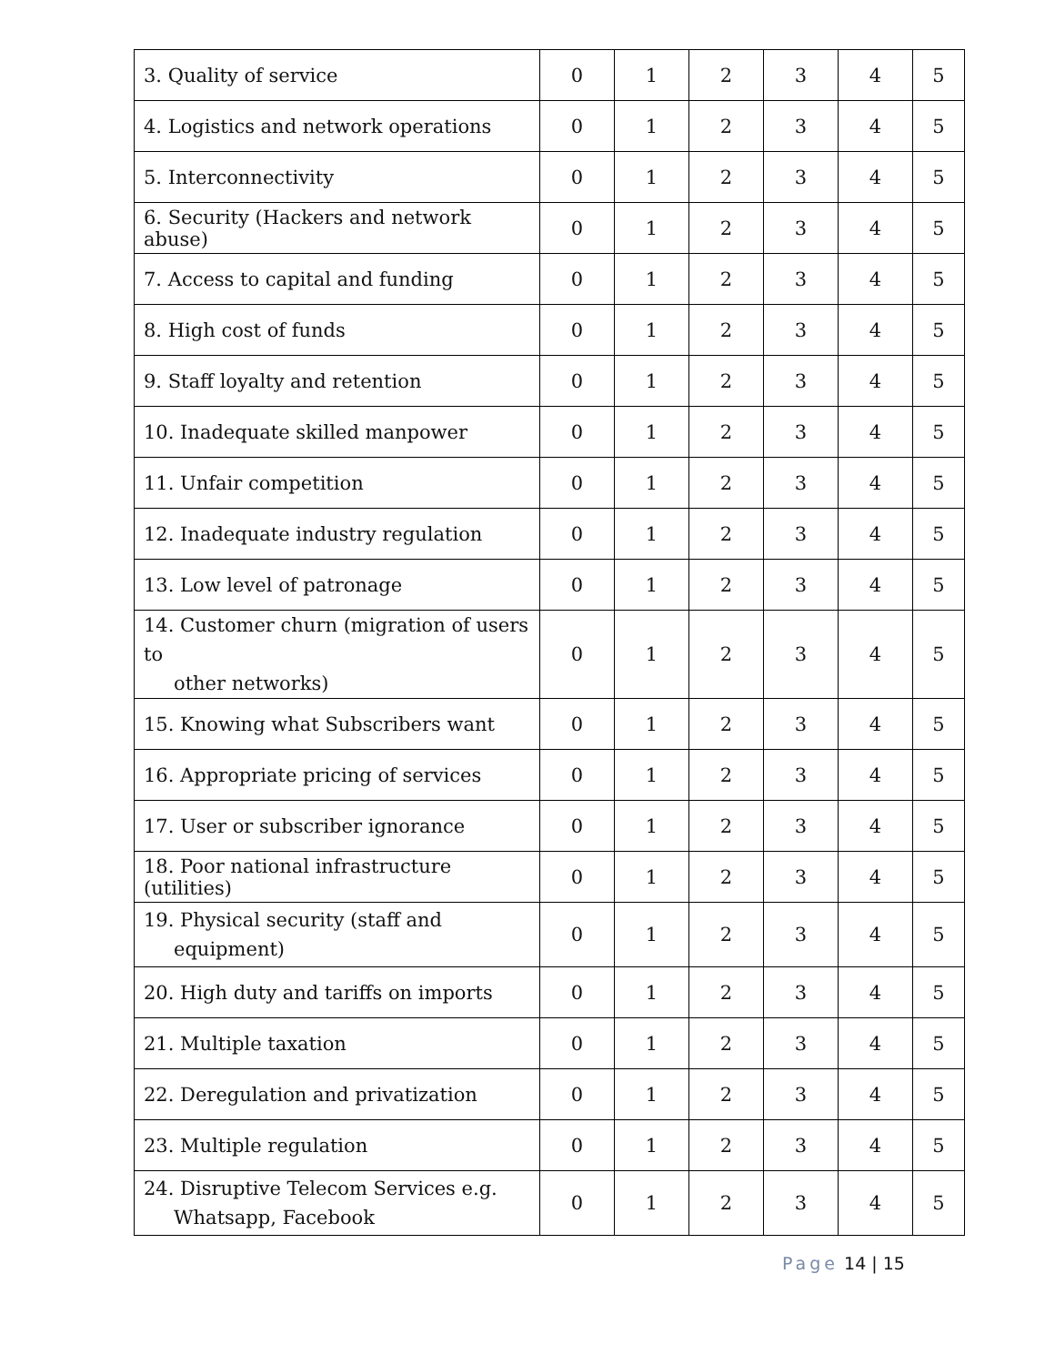| 3. Quality of service | 0 | 1 | 2 | 3 | 4 | 5 |
| 4. Logistics and network operations | 0 | 1 | 2 | 3 | 4 | 5 |
| 5. Interconnectivity | 0 | 1 | 2 | 3 | 4 | 5 |
| 6. Security (Hackers and network abuse) | 0 | 1 | 2 | 3 | 4 | 5 |
| 7. Access to capital and funding | 0 | 1 | 2 | 3 | 4 | 5 |
| 8. High cost of funds | 0 | 1 | 2 | 3 | 4 | 5 |
| 9. Staff loyalty and retention | 0 | 1 | 2 | 3 | 4 | 5 |
| 10. Inadequate skilled manpower | 0 | 1 | 2 | 3 | 4 | 5 |
| 11. Unfair competition | 0 | 1 | 2 | 3 | 4 | 5 |
| 12. Inadequate industry regulation | 0 | 1 | 2 | 3 | 4 | 5 |
| 13. Low level of patronage | 0 | 1 | 2 | 3 | 4 | 5 |
| 14. Customer churn (migration of users to other networks) | 0 | 1 | 2 | 3 | 4 | 5 |
| 15. Knowing what Subscribers want | 0 | 1 | 2 | 3 | 4 | 5 |
| 16. Appropriate pricing of services | 0 | 1 | 2 | 3 | 4 | 5 |
| 17. User or subscriber ignorance | 0 | 1 | 2 | 3 | 4 | 5 |
| 18. Poor national infrastructure (utilities) | 0 | 1 | 2 | 3 | 4 | 5 |
| 19. Physical security (staff and equipment) | 0 | 1 | 2 | 3 | 4 | 5 |
| 20. High duty and tariffs on imports | 0 | 1 | 2 | 3 | 4 | 5 |
| 21. Multiple taxation | 0 | 1 | 2 | 3 | 4 | 5 |
| 22. Deregulation and privatization | 0 | 1 | 2 | 3 | 4 | 5 |
| 23. Multiple regulation | 0 | 1 | 2 | 3 | 4 | 5 |
| 24. Disruptive Telecom Services e.g. Whatsapp, Facebook | 0 | 1 | 2 | 3 | 4 | 5 |
Page 14 | 15